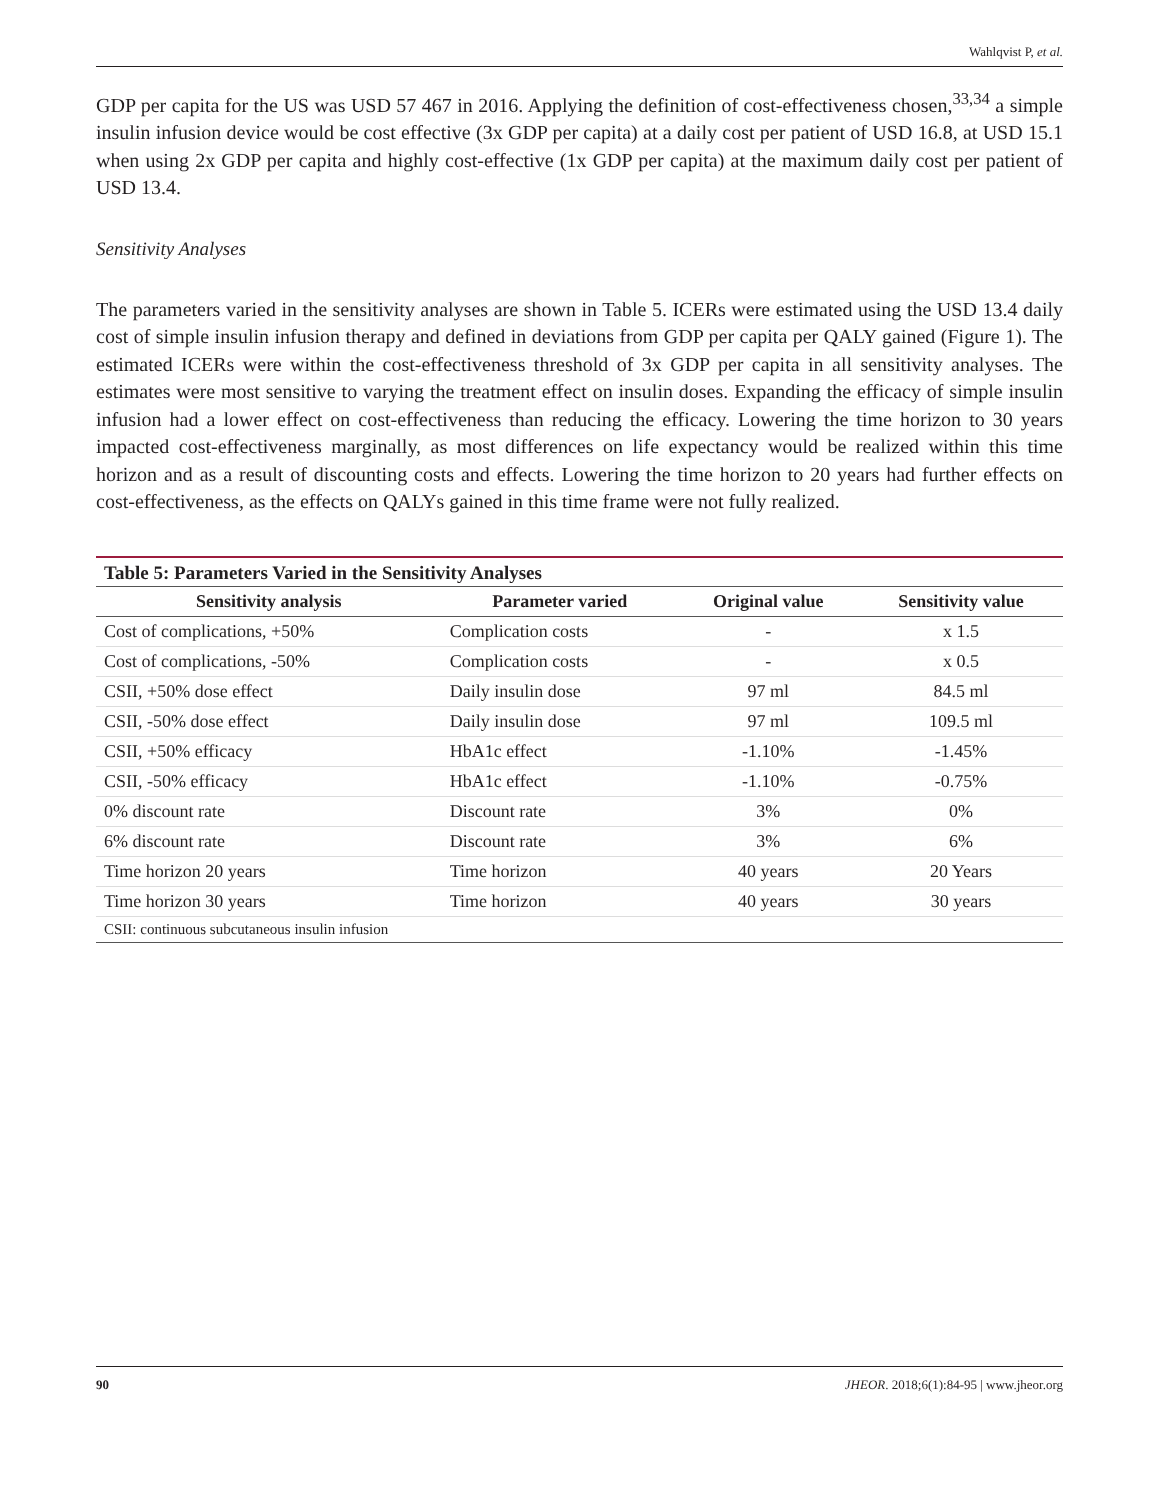Wahlqvist P, et al.
GDP per capita for the US was USD 57 467 in 2016. Applying the definition of cost-effectiveness chosen,<sup>33,34</sup> a simple insulin infusion device would be cost effective (3x GDP per capita) at a daily cost per patient of USD 16.8, at USD 15.1 when using 2x GDP per capita and highly cost-effective (1x GDP per capita) at the maximum daily cost per patient of USD 13.4.
Sensitivity Analyses
The parameters varied in the sensitivity analyses are shown in Table 5. ICERs were estimated using the USD 13.4 daily cost of simple insulin infusion therapy and defined in deviations from GDP per capita per QALY gained (Figure 1). The estimated ICERs were within the cost-effectiveness threshold of 3x GDP per capita in all sensitivity analyses. The estimates were most sensitive to varying the treatment effect on insulin doses. Expanding the efficacy of simple insulin infusion had a lower effect on cost-effectiveness than reducing the efficacy. Lowering the time horizon to 30 years impacted cost-effectiveness marginally, as most differences on life expectancy would be realized within this time horizon and as a result of discounting costs and effects. Lowering the time horizon to 20 years had further effects on cost-effectiveness, as the effects on QALYs gained in this time frame were not fully realized.
| Table 5: Parameters Varied in the Sensitivity Analyses | | | |
| Sensitivity analysis | Parameter varied | Original value | Sensitivity value |
| Cost of complications, +50% | Complication costs | - | x 1.5 |
| Cost of complications, -50% | Complication costs | - | x 0.5 |
| CSII, +50% dose effect | Daily insulin dose | 97 ml | 84.5 ml |
| CSII, -50% dose effect | Daily insulin dose | 97 ml | 109.5 ml |
| CSII, +50% efficacy | HbA1c effect | -1.10% | -1.45% |
| CSII, -50% efficacy | HbA1c effect | -1.10% | -0.75% |
| 0% discount rate | Discount rate | 3% | 0% |
| 6% discount rate | Discount rate | 3% | 6% |
| Time horizon 20 years | Time horizon | 40 years | 20 Years |
| Time horizon 30 years | Time horizon | 40 years | 30 years |
| CSII: continuous subcutaneous insulin infusion | | | |
90 JHEOR. 2018;6(1):84-95 | www.jheor.org